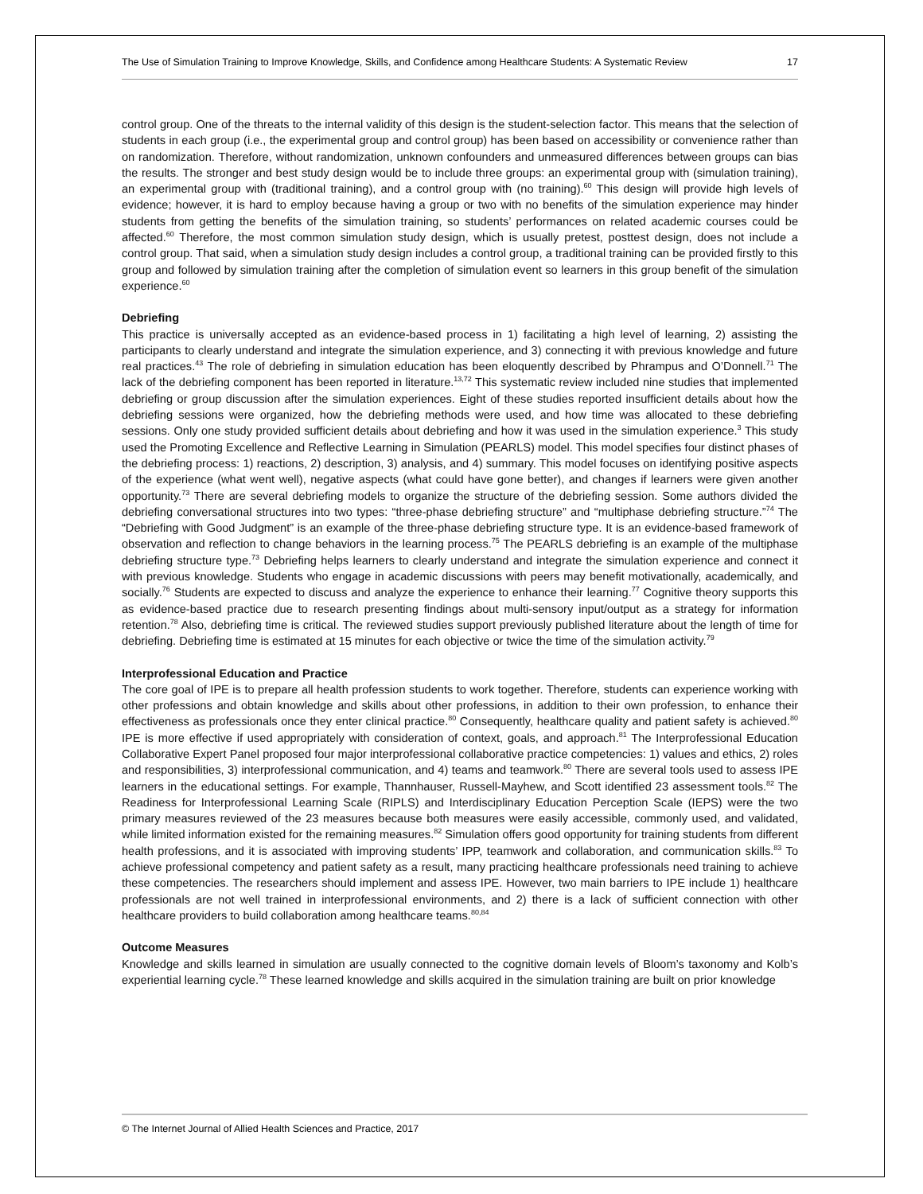The Use of Simulation Training to Improve Knowledge, Skills, and Confidence among Healthcare Students: A Systematic Review 17
control group. One of the threats to the internal validity of this design is the student-selection factor. This means that the selection of students in each group (i.e., the experimental group and control group) has been based on accessibility or convenience rather than on randomization. Therefore, without randomization, unknown confounders and unmeasured differences between groups can bias the results. The stronger and best study design would be to include three groups: an experimental group with (simulation training), an experimental group with (traditional training), and a control group with (no training).<sup>60</sup> This design will provide high levels of evidence; however, it is hard to employ because having a group or two with no benefits of the simulation experience may hinder students from getting the benefits of the simulation training, so students’ performances on related academic courses could be affected.<sup>60</sup> Therefore, the most common simulation study design, which is usually pretest, posttest design, does not include a control group. That said, when a simulation study design includes a control group, a traditional training can be provided firstly to this group and followed by simulation training after the completion of simulation event so learners in this group benefit of the simulation experience.<sup>60</sup>
Debriefing
This practice is universally accepted as an evidence-based process in 1) facilitating a high level of learning, 2) assisting the participants to clearly understand and integrate the simulation experience, and 3) connecting it with previous knowledge and future real practices.<sup>43</sup> The role of debriefing in simulation education has been eloquently described by Phrampus and O’Donnell.<sup>71</sup> The lack of the debriefing component has been reported in literature.<sup>13,72</sup> This systematic review included nine studies that implemented debriefing or group discussion after the simulation experiences. Eight of these studies reported insufficient details about how the debriefing sessions were organized, how the debriefing methods were used, and how time was allocated to these debriefing sessions. Only one study provided sufficient details about debriefing and how it was used in the simulation experience.<sup>3</sup> This study used the Promoting Excellence and Reflective Learning in Simulation (PEARLS) model. This model specifies four distinct phases of the debriefing process: 1) reactions, 2) description, 3) analysis, and 4) summary. This model focuses on identifying positive aspects of the experience (what went well), negative aspects (what could have gone better), and changes if learners were given another opportunity.<sup>73</sup> There are several debriefing models to organize the structure of the debriefing session. Some authors divided the debriefing conversational structures into two types: “three-phase debriefing structure” and “multiphase debriefing structure.”<sup>74</sup> The “Debriefing with Good Judgment” is an example of the three-phase debriefing structure type. It is an evidence-based framework of observation and reflection to change behaviors in the learning process.<sup>75</sup> The PEARLS debriefing is an example of the multiphase debriefing structure type.<sup>73</sup> Debriefing helps learners to clearly understand and integrate the simulation experience and connect it with previous knowledge. Students who engage in academic discussions with peers may benefit motivationally, academically, and socially.<sup>76</sup> Students are expected to discuss and analyze the experience to enhance their learning.<sup>77</sup> Cognitive theory supports this as evidence-based practice due to research presenting findings about multi-sensory input/output as a strategy for information retention.<sup>78</sup> Also, debriefing time is critical. The reviewed studies support previously published literature about the length of time for debriefing. Debriefing time is estimated at 15 minutes for each objective or twice the time of the simulation activity.<sup>79</sup>
Interprofessional Education and Practice
The core goal of IPE is to prepare all health profession students to work together. Therefore, students can experience working with other professions and obtain knowledge and skills about other professions, in addition to their own profession, to enhance their effectiveness as professionals once they enter clinical practice.<sup>80</sup> Consequently, healthcare quality and patient safety is achieved.<sup>80</sup> IPE is more effective if used appropriately with consideration of context, goals, and approach.<sup>81</sup> The Interprofessional Education Collaborative Expert Panel proposed four major interprofessional collaborative practice competencies: 1) values and ethics, 2) roles and responsibilities, 3) interprofessional communication, and 4) teams and teamwork.<sup>80</sup> There are several tools used to assess IPE learners in the educational settings. For example, Thannhauser, Russell-Mayhew, and Scott identified 23 assessment tools.<sup>82</sup> The Readiness for Interprofessional Learning Scale (RIPLS) and Interdisciplinary Education Perception Scale (IEPS) were the two primary measures reviewed of the 23 measures because both measures were easily accessible, commonly used, and validated, while limited information existed for the remaining measures.<sup>82</sup> Simulation offers good opportunity for training students from different health professions, and it is associated with improving students’ IPP, teamwork and collaboration, and communication skills.<sup>83</sup> To achieve professional competency and patient safety as a result, many practicing healthcare professionals need training to achieve these competencies. The researchers should implement and assess IPE. However, two main barriers to IPE include 1) healthcare professionals are not well trained in interprofessional environments, and 2) there is a lack of sufficient connection with other healthcare providers to build collaboration among healthcare teams.<sup>80,84</sup>
Outcome Measures
Knowledge and skills learned in simulation are usually connected to the cognitive domain levels of Bloom’s taxonomy and Kolb’s experiential learning cycle.<sup>78</sup> These learned knowledge and skills acquired in the simulation training are built on prior knowledge
© The Internet Journal of Allied Health Sciences and Practice, 2017